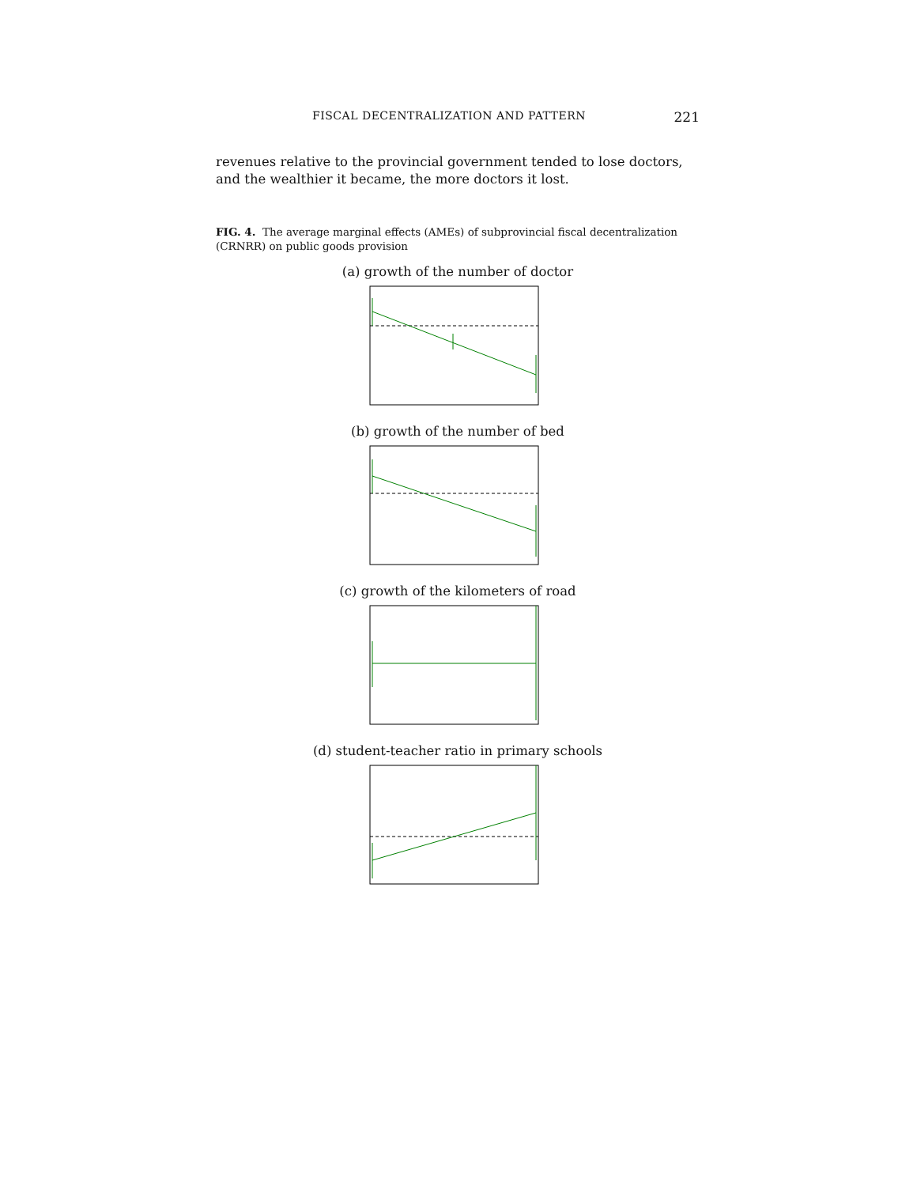FISCAL DECENTRALIZATION AND PATTERN 221
revenues relative to the provincial government tended to lose doctors, and the wealthier it became, the more doctors it lost.
FIG. 4. The average marginal effects (AMEs) of subprovincial fiscal decentralization (CRNRR) on public goods provision
(a) growth of the number of doctor
(b) growth of the number of bed
(c) growth of the kilometers of road
(d) student-teacher ratio in primary schools